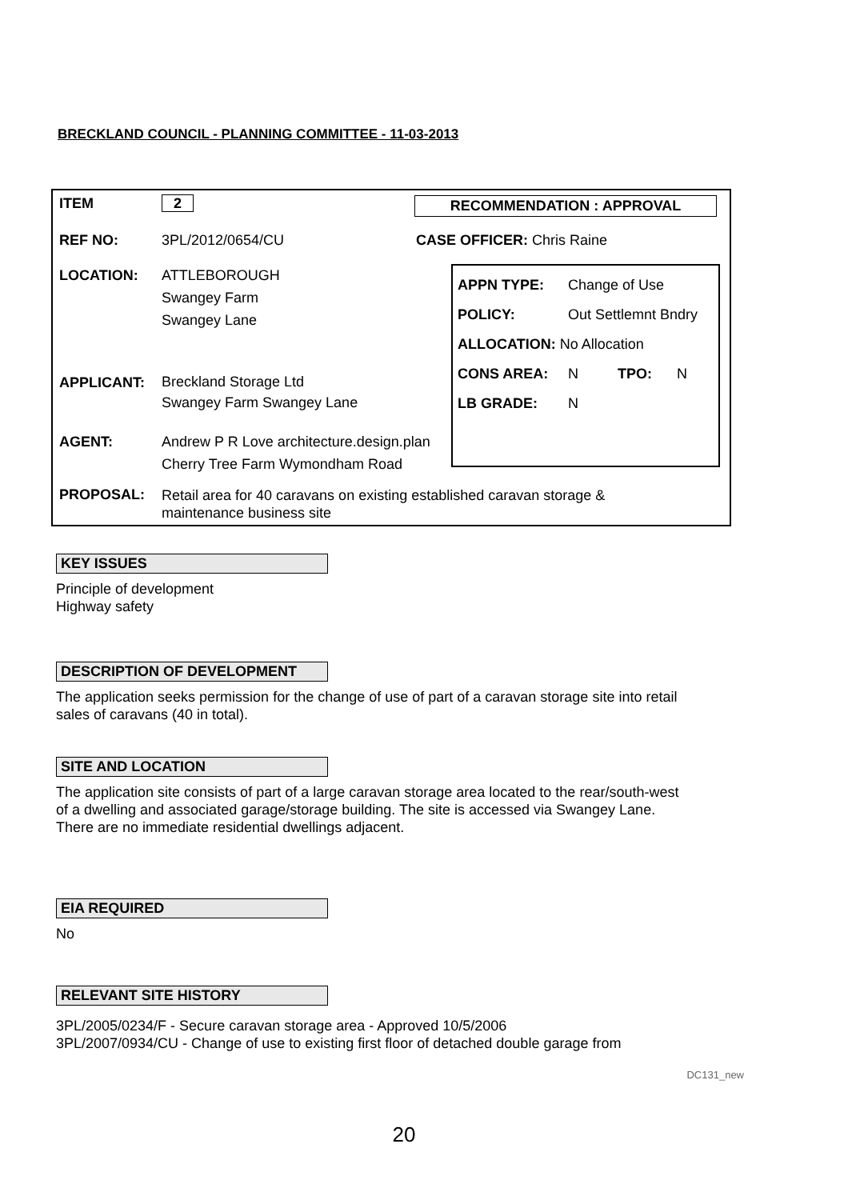BRECKLAND COUNCIL - PLANNING COMMITTEE - 11-03-2013
ITEM 2 RECOMMENDATION : APPROVAL
REF NO: 3PL/2012/0654/CU CASE OFFICER: Chris Raine
LOCATION: ATTLEBOROUGH
Swangey Farm
Swangey Lane
APPLICANT:
Breckland Storage Ltd
Swangey Farm Swangey Lane
AGENT: Andrew P R Love architecture.design.plan
Cherry Tree Farm Wymondham Road
APPN TYPE: Change of Use
POLICY: Out Settlemnt Bndry
ALLOCATION: No Allocation
CONS AREA: N TPO: N
LB GRADE: N
PROPOSAL:
Retail area for 40 caravans on existing established caravan storage &
maintenance business site
KEY ISSUES
Principle of development
Highway safety
DESCRIPTION OF DEVELOPMENT
The application seeks permission for the change of use of part of a caravan storage site into retail
sales of caravans (40 in total).
SITE AND LOCATION
The application site consists of part of a large caravan storage area located to the rear/south-west
of a dwelling and associated garage/storage building. The site is accessed via Swangey Lane.
There are no immediate residential dwellings adjacent.
EIA REQUIRED
No
RELEVANT SITE HISTORY
3PL/2005/0234/F - Secure caravan storage area - Approved 10/5/2006
3PL/2007/0934/CU - Change of use to existing first floor of detached double garage from
DC131_new
20